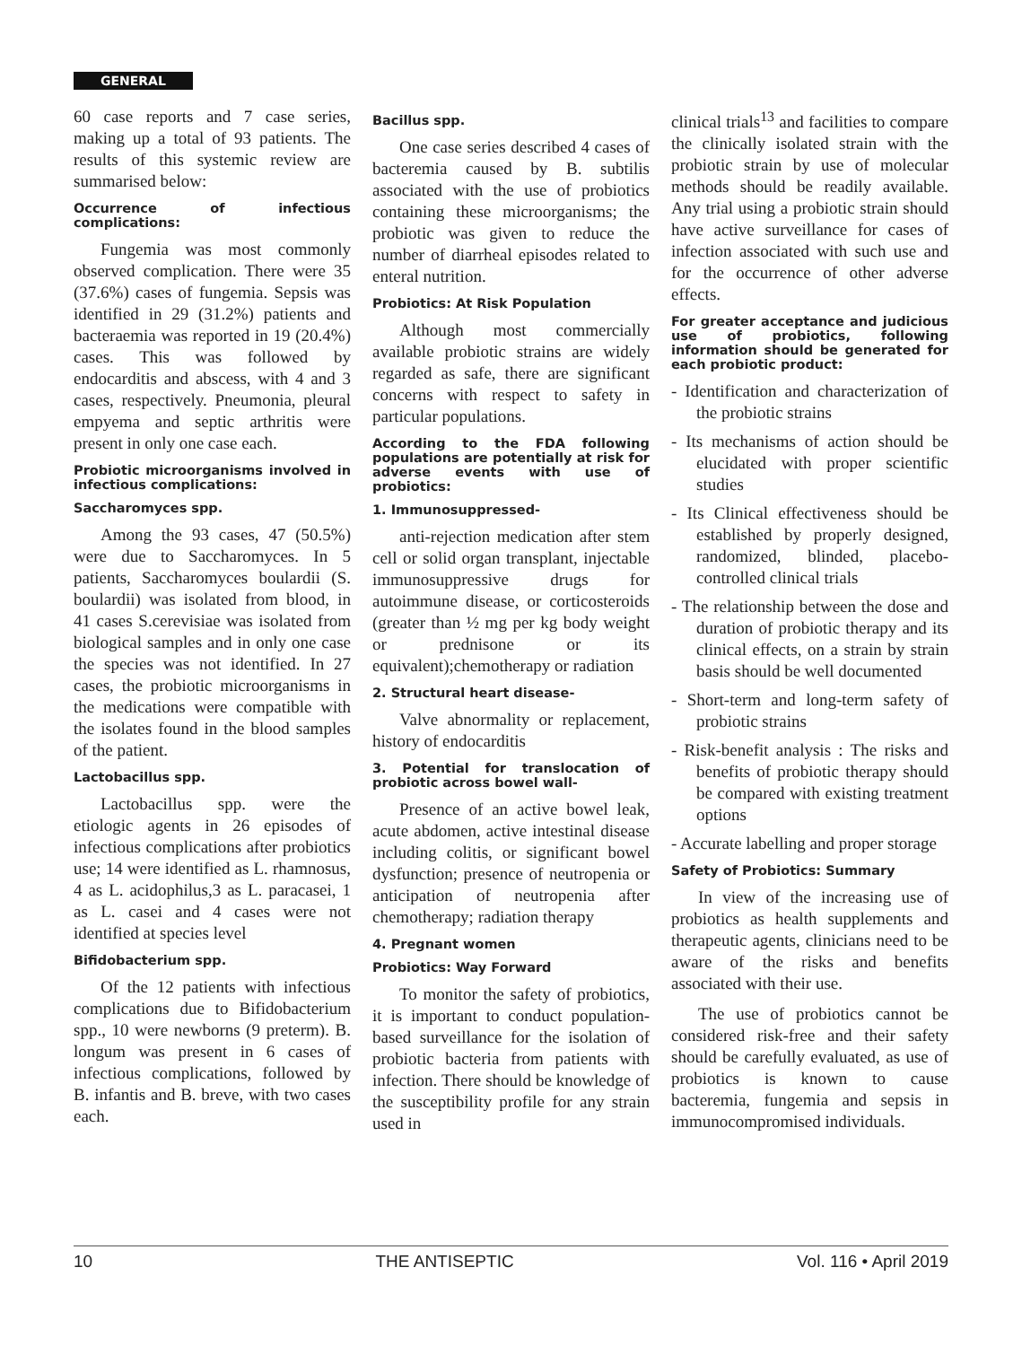GENERAL
60 case reports and 7 case series, making up a total of 93 patients. The results of this systemic review are summarised below:
Occurrence of infectious complications:
Fungemia was most commonly observed complication. There were 35 (37.6%) cases of fungemia. Sepsis was identified in 29 (31.2%) patients and bacteraemia was reported in 19 (20.4%) cases. This was followed by endocarditis and abscess, with 4 and 3 cases, respectively. Pneumonia, pleural empyema and septic arthritis were present in only one case each.
Probiotic microorganisms involved in infectious complications:
Saccharomyces spp.
Among the 93 cases, 47 (50.5%) were due to Saccharomyces. In 5 patients, Saccharomyces boulardii (S. boulardii) was isolated from blood, in 41 cases S.cerevisiae was isolated from biological samples and in only one case the species was not identified. In 27 cases, the probiotic microorganisms in the medications were compatible with the isolates found in the blood samples of the patient.
Lactobacillus spp.
Lactobacillus spp. were the etiologic agents in 26 episodes of infectious complications after probiotics use; 14 were identified as L. rhamnosus, 4 as L. acidophilus,3 as L. paracasei, 1 as L. casei and 4 cases were not identified at species level
Bifidobacterium spp.
Of the 12 patients with infectious complications due to Bifidobacterium spp., 10 were newborns (9 preterm). B. longum was present in 6 cases of infectious complications, followed by B. infantis and B. breve, with two cases each.
Bacillus spp.
One case series described 4 cases of bacteremia caused by B. subtilis associated with the use of probiotics containing these microorganisms; the probiotic was given to reduce the number of diarrheal episodes related to enteral nutrition.
Probiotics: At Risk Population
Although most commercially available probiotic strains are widely regarded as safe, there are significant concerns with respect to safety in particular populations.
According to the FDA following populations are potentially at risk for adverse events with use of probiotics:
1. Immunosuppressed-
anti-rejection medication after stem cell or solid organ transplant, injectable immunosuppressive drugs for autoimmune disease, or corticosteroids (greater than ½ mg per kg body weight or prednisone or its equivalent);chemotherapy or radiation
2. Structural heart disease-
Valve abnormality or replacement, history of endocarditis
3. Potential for translocation of probiotic across bowel wall-
Presence of an active bowel leak, acute abdomen, active intestinal disease including colitis, or significant bowel dysfunction; presence of neutropenia or anticipation of neutropenia after chemotherapy; radiation therapy
4. Pregnant women
Probiotics: Way Forward
To monitor the safety of probiotics, it is important to conduct population-based surveillance for the isolation of probiotic bacteria from patients with infection. There should be knowledge of the susceptibility profile for any strain used in
clinical trials<sup>13</sup> and facilities to compare the clinically isolated strain with the probiotic strain by use of molecular methods should be readily available. Any trial using a probiotic strain should have active surveillance for cases of infection associated with such use and for the occurrence of other adverse effects.
For greater acceptance and judicious use of probiotics, following information should be generated for each probiotic product:
- Identification and characterization of the probiotic strains
- Its mechanisms of action should be elucidated with proper scientific studies
- Its Clinical effectiveness should be established by properly designed, randomized, blinded, placebo-controlled clinical trials
- The relationship between the dose and duration of probiotic therapy and its clinical effects, on a strain by strain basis should be well documented
- Short-term and long-term safety of probiotic strains
- Risk-benefit analysis : The risks and benefits of probiotic therapy should be compared with existing treatment options
- Accurate labelling and proper storage
Safety of Probiotics: Summary
In view of the increasing use of probiotics as health supplements and therapeutic agents, clinicians need to be aware of the risks and benefits associated with their use.
The use of probiotics cannot be considered risk-free and their safety should be carefully evaluated, as use of probiotics is known to cause bacteremia, fungemia and sepsis in immunocompromised individuals.
10 THE ANTISEPTIC Vol. 116 • April 2019